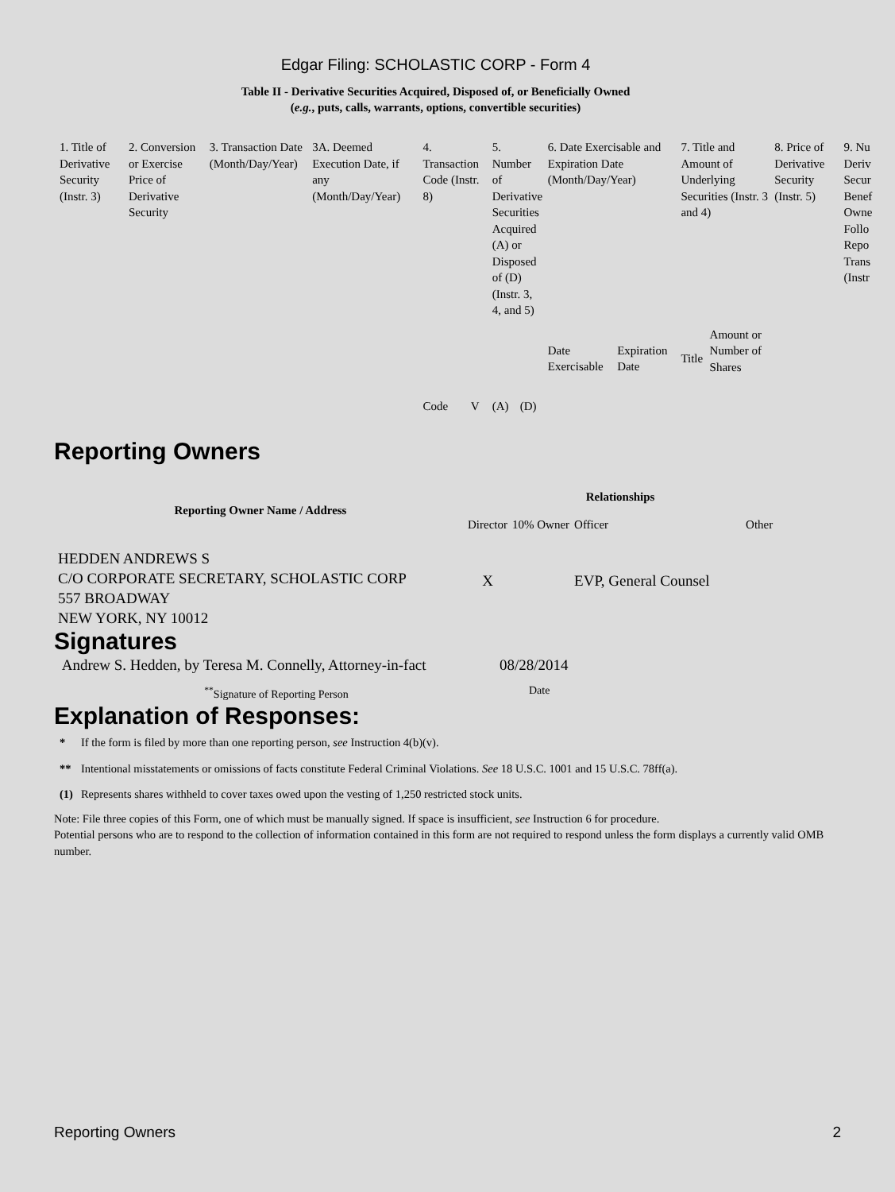Edgar Filing: SCHOLASTIC CORP - Form 4
Table II - Derivative Securities Acquired, Disposed of, or Beneficially Owned
(e.g., puts, calls, warrants, options, convertible securities)
| 1. Title of Derivative Security (Instr. 3) | 2. Conversion or Exercise Price of Derivative Security | 3. Transaction Date (Month/Day/Year) | 3A. Deemed Execution Date, if any (Month/Day/Year) | 4. Transaction Code (Instr. 8) | | 5. Number of Derivative Securities Acquired (A) or Disposed of (D) (Instr. 3, 4, and 5) | | 6. Date Exercisable and Expiration Date (Month/Day/Year) | | 7. Title and Amount of Underlying Securities (Instr. 3 and 4) | | 8. Price of Derivative Security (Instr. 5) | 9. Nu Deriv Secur Benef Owne Follo Repo Trans (Instr |
| | | | | Code | V | (A) | (D) | Date Exercisable | Expiration Date | Title | Amount or Number of Shares | | |
Reporting Owners
| Reporting Owner Name / Address | Relationships | | | |
| --- | --- | --- | --- | --- |
| | Director | 10% Owner | Officer | Other |
| HEDDEN ANDREWS S C/O CORPORATE SECRETARY, SCHOLASTIC CORP 557 BROADWAY NEW YORK, NY 10012 | X | | EVP, General Counsel | |
Signatures
| Andrew S. Hedden, by Teresa M. Connelly, Attorney-in-fact | 08/28/2014 |
| <sup>**</sup> Signature of Reporting Person | Date |
Explanation of Responses:
| * | If the form is filed by more than one reporting person, see Instruction 4(b)(v). |
| ** | Intentional misstatements or omissions of facts constitute Federal Criminal Violations. See 18 U.S.C. 1001 and 15 U.S.C. 78ff(a). |
| (1) | Represents shares withheld to cover taxes owed upon the vesting of 1,250 restricted stock units. |
Note: File three copies of this Form, one of which must be manually signed. If space is insufficient, see Instruction 6 for procedure.
Potential persons who are to respond to the collection of information contained in this form are not required to respond unless the form displays a currently valid OMB number.
Reporting Owners 2